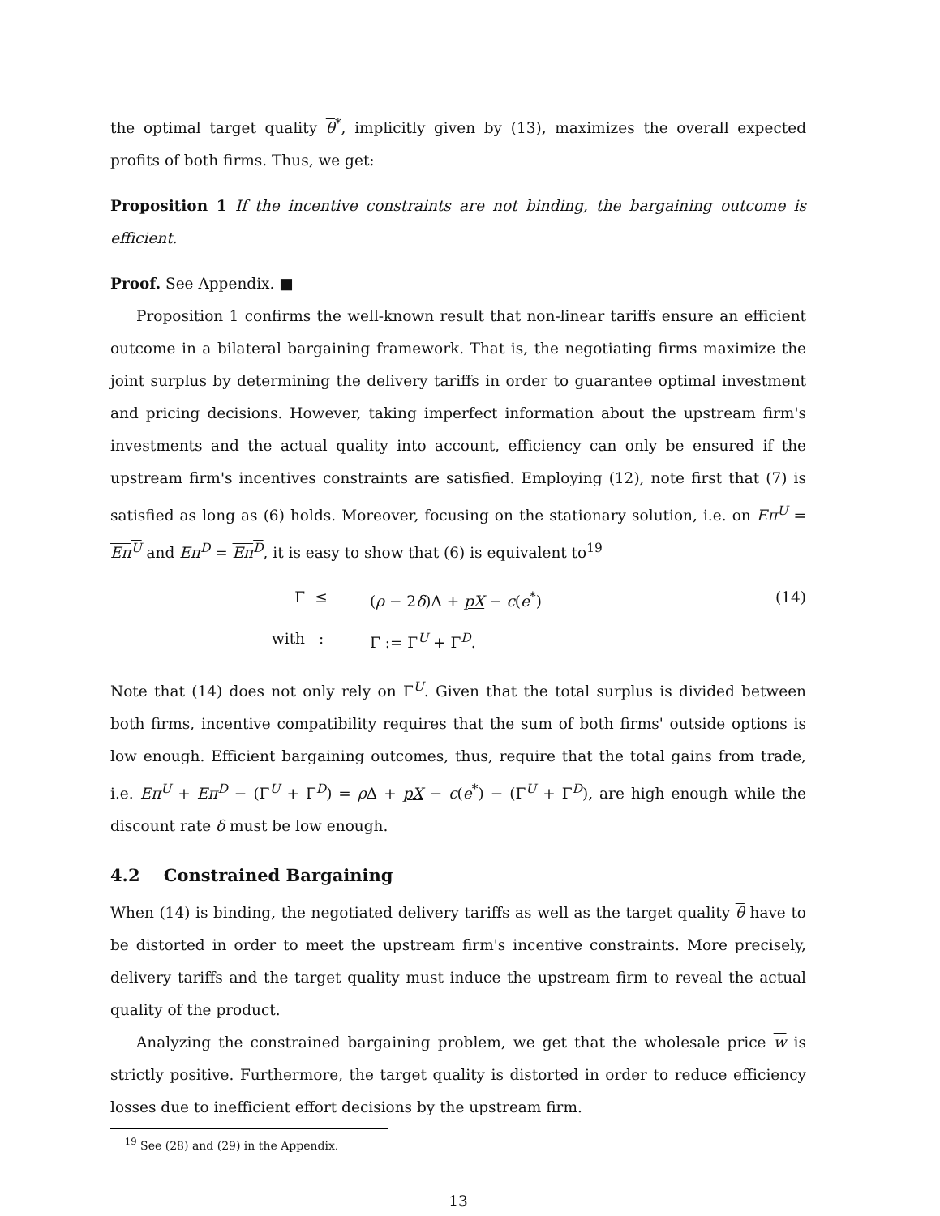the optimal target quality θ<sup>*</sup>, implicitly given by (13), maximizes the overall expected profits of both firms. Thus, we get:
Proposition 1 If the incentive constraints are not binding, the bargaining outcome is efficient.
Proof. See Appendix. ■
Proposition 1 confirms the well-known result that non-linear tariffs ensure an efficient outcome in a bilateral bargaining framework. That is, the negotiating firms maximize the joint surplus by determining the delivery tariffs in order to guarantee optimal investment and pricing decisions. However, taking imperfect information about the upstream firm's investments and the actual quality into account, efficiency can only be ensured if the upstream firm's incentives constraints are satisfied. Employing (12), note first that (7) is satisfied as long as (6) holds. Moreover, focusing on the stationary solution, i.e. on Eπ<sup>U</sup> = Eπ<sup>U</sup> and Eπ<sup>D</sup> = Eπ<sup>D</sup>, it is easy to show that (6) is equivalent to<sup>19</sup>
Γ ≤ (ρ − 2δ)Δ + pX − c(e<sup>*</sup>) (14) with: Γ := Γ<sup>U</sup> + Γ<sup>D</sup>.
Note that (14) does not only rely on Γ<sup>U</sup>. Given that the total surplus is divided between both firms, incentive compatibility requires that the sum of both firms' outside options is low enough. Efficient bargaining outcomes, thus, require that the total gains from trade, i.e. Eπ<sup>U</sup> + Eπ<sup>D</sup> − (Γ<sup>U</sup> + Γ<sup>D</sup>) = ρ Δ + pX − c(e<sup>*</sup>) − (Γ<sup>U</sup> + Γ<sup>D</sup>), are high enough while the discount rate δ must be low enough.
4.2 Constrained Bargaining
When (14) is binding, the negotiated delivery tariffs as well as the target quality θ have to be distorted in order to meet the upstream firm's incentive constraints. More precisely, delivery tariffs and the target quality must induce the upstream firm to reveal the actual quality of the product.
Analyzing the constrained bargaining problem, we get that the wholesale price w is strictly positive. Furthermore, the target quality is distorted in order to reduce efficiency losses due to inefficient effort decisions by the upstream firm.
<sup>19</sup> See (28) and (29) in the Appendix.
13